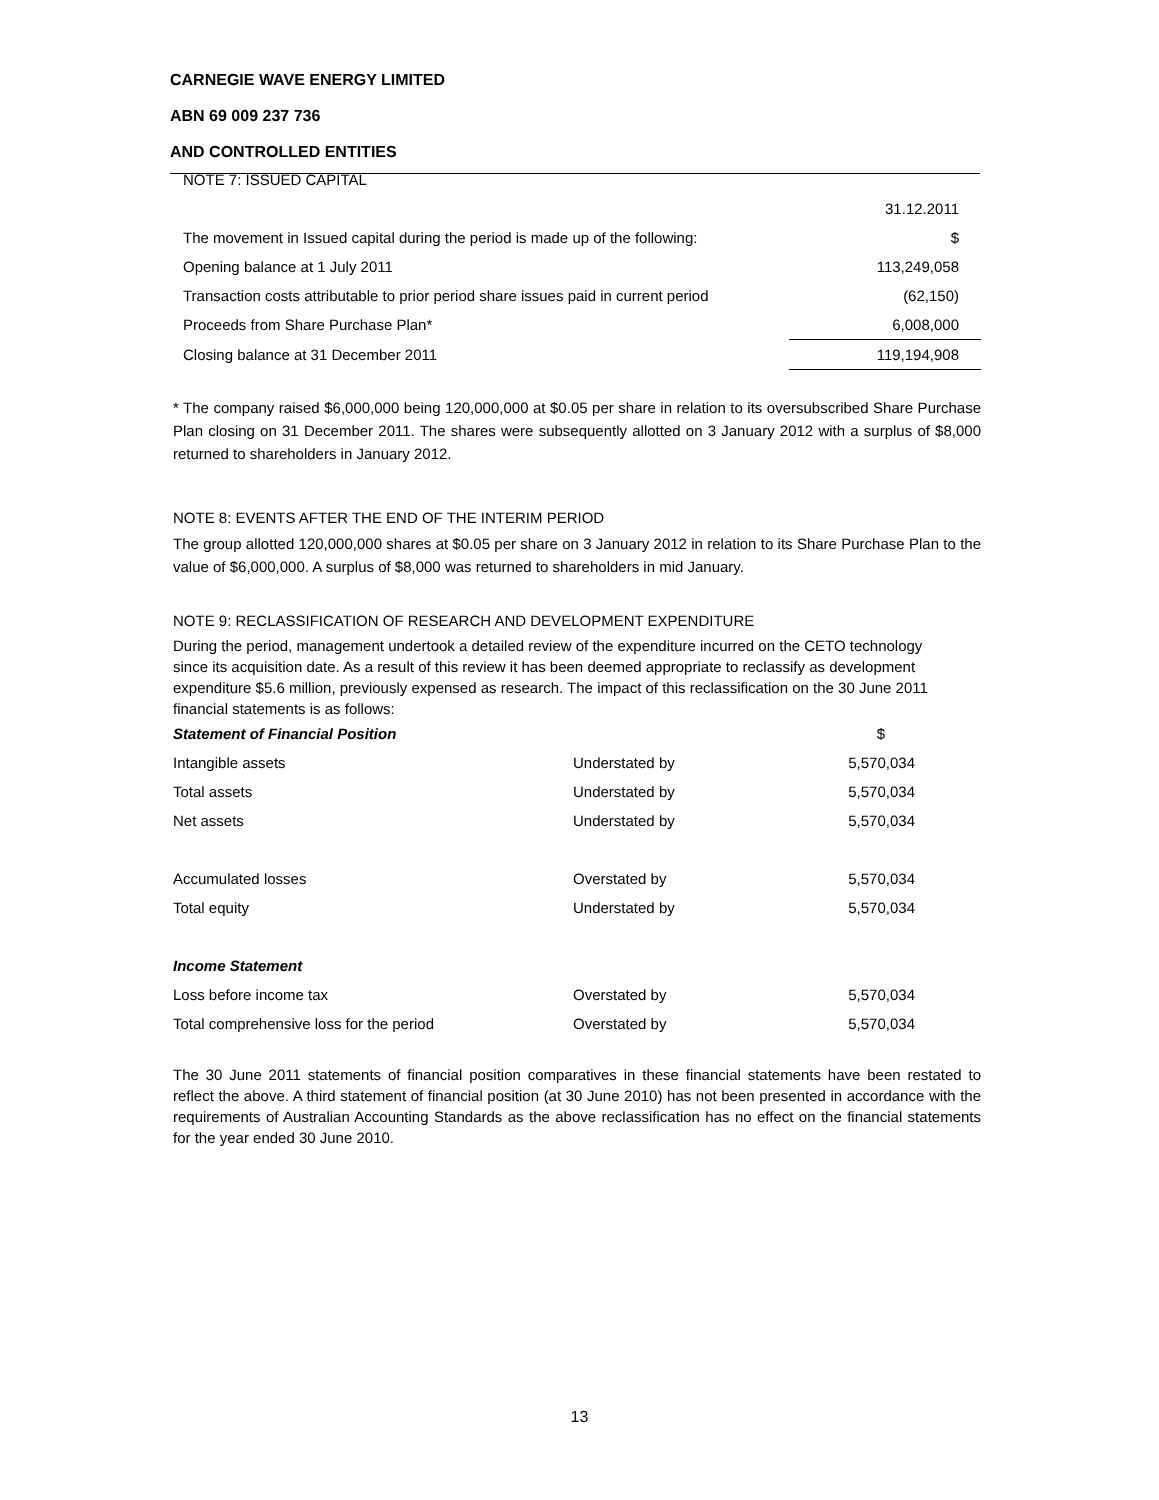CARNEGIE WAVE ENERGY LIMITED
ABN 69 009 237 736
AND CONTROLLED ENTITIES
| NOTE 7: ISSUED CAPITAL | |
| | 31.12.2011 |
| The movement in Issued capital during the period is made up of the following: | $ |
| Opening balance at 1 July 2011 | 113,249,058 |
| Transaction costs attributable to prior period share issues paid in current period | (62,150) |
| Proceeds from Share Purchase Plan* | 6,008,000 |
| Closing balance at 31 December 2011 | 119,194,908 |
* The company raised $6,000,000 being 120,000,000 at $0.05 per share in relation to its oversubscribed Share Purchase Plan closing on 31 December 2011. The shares were subsequently allotted on 3 January 2012 with a surplus of $8,000 returned to shareholders in January 2012.
NOTE 8: EVENTS AFTER THE END OF THE INTERIM PERIOD
The group allotted 120,000,000 shares at $0.05 per share on 3 January 2012 in relation to its Share Purchase Plan to the value of $6,000,000. A surplus of $8,000 was returned to shareholders in mid January.
NOTE 9: RECLASSIFICATION OF RESEARCH AND DEVELOPMENT EXPENDITURE
During the period, management undertook a detailed review of the expenditure incurred on the CETO technology since its acquisition date. As a result of this review it has been deemed appropriate to reclassify as development expenditure $5.6 million, previously expensed as research. The impact of this reclassification on the 30 June 2011 financial statements is as follows:
| Statement of Financial Position | | $ |
| Intangible assets | Understated by | 5,570,034 |
| Total assets | Understated by | 5,570,034 |
| Net assets | Understated by | 5,570,034 |
| Accumulated losses | Overstated by | 5,570,034 |
| Total equity | Understated by | 5,570,034 |
| Income Statement | | |
| Loss before income tax | Overstated by | 5,570,034 |
| Total comprehensive loss for the period | Overstated by | 5,570,034 |
The 30 June 2011 statements of financial position comparatives in these financial statements have been restated to reflect the above. A third statement of financial position (at 30 June 2010) has not been presented in accordance with the requirements of Australian Accounting Standards as the above reclassification has no effect on the financial statements for the year ended 30 June 2010.
13